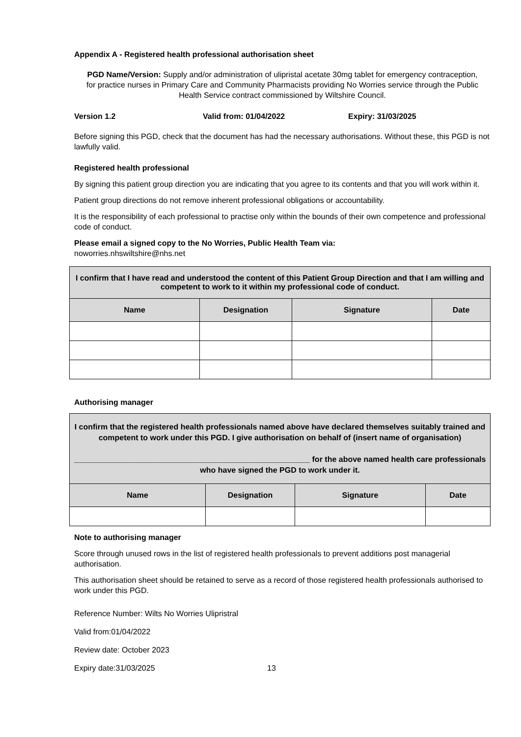Appendix A - Registered health professional authorisation sheet
PGD Name/Version: Supply and/or administration of ulipristal acetate 30mg tablet for emergency contraception, for practice nurses in Primary Care and Community Pharmacists providing No Worries service through the Public Health Service contract commissioned by Wiltshire Council.
Version 1.2 Valid from: 01/04/2022 Expiry: 31/03/2025
Before signing this PGD, check that the document has had the necessary authorisations. Without these, this PGD is not lawfully valid.
Registered health professional
By signing this patient group direction you are indicating that you agree to its contents and that you will work within it.
Patient group directions do not remove inherent professional obligations or accountability.
It is the responsibility of each professional to practise only within the bounds of their own competence and professional code of conduct.
Please email a signed copy to the No Worries, Public Health Team via:
noworries.nhswiltshire@nhs.net
| I confirm that I have read and understood the content of this Patient Group Direction and that I am willing and competent to work to it within my professional code of conduct. | | | |
| Name | Designation | Signature | Date |
Authorising manager
| I confirm that the registered health professionals named above have declared themselves suitably trained and competent to work under this PGD. I give authorisation on behalf of (insert name of organisation) ______________________________________________________ for the above named health care professionals who have signed the PGD to work under it. | | | |
| Name | Designation | Signature | Date |
Note to authorising manager
Score through unused rows in the list of registered health professionals to prevent additions post managerial authorisation.
This authorisation sheet should be retained to serve as a record of those registered health professionals authorised to work under this PGD.
Reference Number: Wilts No Worries Ulipristral
Valid from:01/04/2022
Review date: October 2023
Expiry date:31/03/2025 13